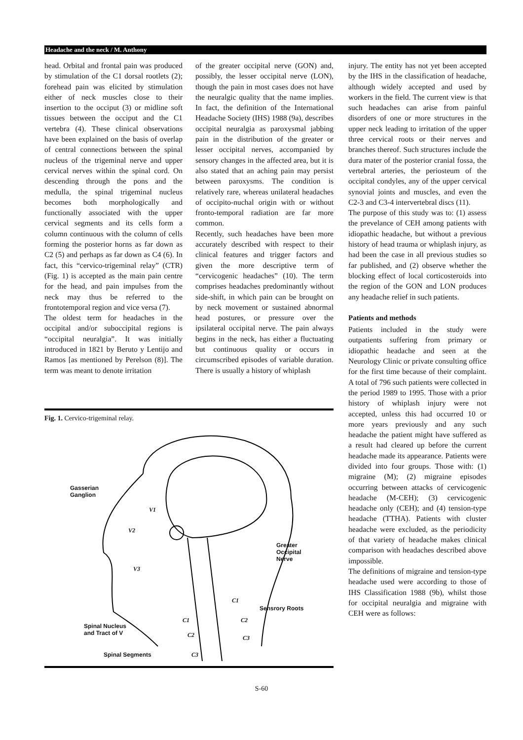Headache and the neck / M. Anthony
head. Orbital and frontal pain was produced by stimulation of the C1 dorsal rootlets (2); forehead pain was elicited by stimulation either of neck muscles close to their insertion to the occiput (3) or midline soft tissues between the occiput and the C1 vertebra (4). These clinical observations have been explained on the basis of overlap of central connections between the spinal nucleus of the trigeminal nerve and upper cervical nerves within the spinal cord. On descending through the pons and the medulla, the spinal trigeminal nucleus becomes both morphologically and functionally associated with the upper cervical segments and its cells form a column continuous with the column of cells forming the posterior horns as far down as C2 (5) and perhaps as far down as C4 (6). In fact, this “cervico-trigeminal relay” (CTR) (Fig. 1) is accepted as the main pain centre for the head, and pain impulses from the neck may thus be referred to the frontotemporal region and vice versa (7).
The oldest term for headaches in the occipital and/or suboccipital regions is “occipital neuralgia”. It was initially introduced in 1821 by Beruto y Lentijo and Ramos [as mentioned by Perelson (8)]. The term was meant to denote irritation
of the greater occipital nerve (GON) and, possibly, the lesser occipital nerve (LON), though the pain in most cases does not have the neuralgic quality that the name implies. In fact, the definition of the International Headache Society (IHS) 1988 (9a), describes occipital neuralgia as paroxysmal jabbing pain in the distribution of the greater or lesser occipital nerves, accompanied by sensory changes in the affected area, but it is also stated that an aching pain may persist between paroxysms. The condition is relatively rare, whereas unilateral headaches of occipito-nuchal origin with or without fronto-temporal radiation are far more common.
Recently, such headaches have been more accurately described with respect to their clinical features and trigger factors and given the more descriptive term of “cervicogenic headaches” (10). The term comprises headaches predominantly without side-shift, in which pain can be brought on by neck movement or sustained abnormal head postures, or pressure over the ipsilateral occipital nerve. The pain always begins in the neck, has either a fluctuating but continuous quality or occurs in circumscribed episodes of variable duration. There is usually a history of whiplash
injury. The entity has not yet been accepted by the IHS in the classification of headache, although widely accepted and used by workers in the field. The current view is that such headaches can arise from painful disorders of one or more structures in the upper neck leading to irritation of the upper three cervical roots or their nerves and branches thereof. Such structures include the dura mater of the posterior cranial fossa, the vertebral arteries, the periosteum of the occipital condyles, any of the upper cervical synovial joints and muscles, and even the C2-3 and C3-4 intervertebral discs (11).
The purpose of this study was to: (1) assess the prevelance of CEH among patients with idiopathic headache, but without a previous history of head trauma or whiplash injury, as had been the case in all previous studies so far published, and (2) observe whether the blocking effect of local corticosteroids into the region of the GON and LON produces any headache relief in such patients.
Patients and methods
Patients included in the study were outpatients suffering from primary or idiopathic headache and seen at the Neurology Clinic or private consulting office for the first time because of their complaint. A total of 796 such patients were collected in the period 1989 to 1995. Those with a prior history of whiplash injury were not accepted, unless this had occurred 10 or more years previously and any such headache the patient might have suffered as a result had cleared up before the current headache made its appearance. Patients were divided into four groups. Those with: (1) migraine (M); (2) migraine episodes occurring between attacks of cervicogenic headache (M-CEH); (3) cervicogenic headache only (CEH); and (4) tension-type headache (TTHA). Patients with cluster headache were excluded, as the periodicity of that variety of headache makes clinical comparison with headaches described above impossible.
The definitions of migraine and tension-type headache used were according to those of IHS Classification 1988 (9b), whilst those for occipital neuralgia and migraine with CEH were as follows:
Fig. 1. Cervico-trigeminal relay.
Gasserian
Ganglion
V1
V2
V3
Greater
Occipital
Nerve
Sensrory Roots
Spinal Nucleus
and Tract of V
C1
C1 C2
C2 C3
Spinal Segments C3
S-60